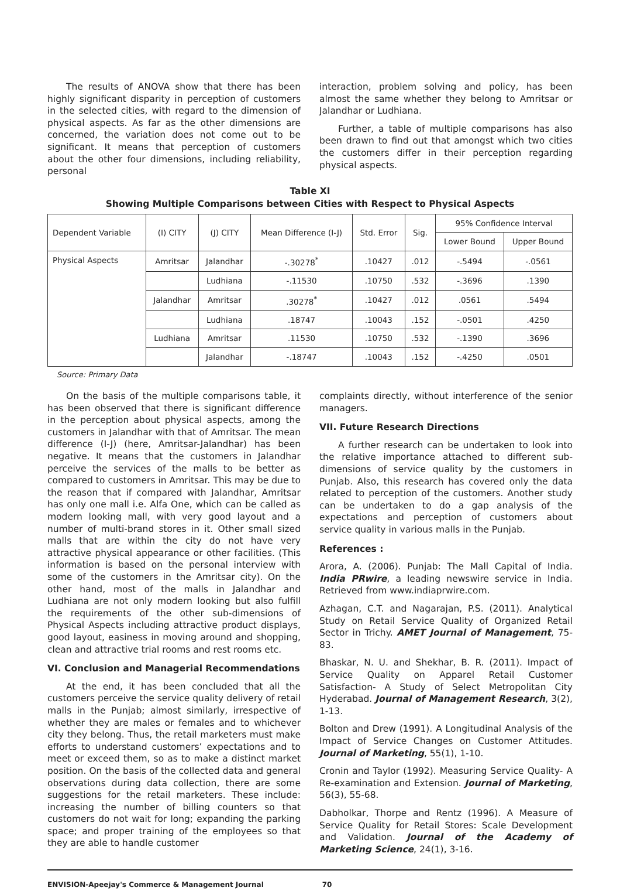The results of ANOVA show that there has been highly significant disparity in perception of customers in the selected cities, with regard to the dimension of physical aspects. As far as the other dimensions are concerned, the variation does not come out to be significant. It means that perception of customers about the other four dimensions, including reliability, personal
interaction, problem solving and policy, has been almost the same whether they belong to Amritsar or Jalandhar or Ludhiana.
Further, a table of multiple comparisons has also been drawn to find out that amongst which two cities the customers differ in their perception regarding physical aspects.
Table XI
Showing Multiple Comparisons between Cities with Respect to Physical Aspects
| Dependent Variable | (I) CITY | (J) CITY | Mean Difference (I-J) | Std. Error | Sig. | 95% Confidence Interval | |
| --- | --- | --- | --- | --- | --- | --- | --- |
| | | | | | | Lower Bound | Upper Bound |
| Physical Aspects | Amritsar | Jalandhar | -.30278<sup>*</sup> | .10427 | .012 | -.5494 | -.0561 |
| | | Ludhiana | -.11530 | .10750 | .532 | -.3696 | .1390 |
| | Jalandhar | Amritsar | .30278<sup>*</sup> | .10427 | .012 | .0561 | .5494 |
| | | Ludhiana | .18747 | .10043 | .152 | -.0501 | .4250 |
| | Ludhiana | Amritsar | .11530 | .10750 | .532 | -.1390 | .3696 |
| | | Jalandhar | -.18747 | .10043 | .152 | -.4250 | .0501 |
Source: Primary Data
On the basis of the multiple comparisons table, it has been observed that there is significant difference in the perception about physical aspects, among the customers in Jalandhar with that of Amritsar. The mean difference (I-J) (here, Amritsar-Jalandhar) has been negative. It means that the customers in Jalandhar perceive the services of the malls to be better as compared to customers in Amritsar. This may be due to the reason that if compared with Jalandhar, Amritsar has only one mall i.e. Alfa One, which can be called as modern looking mall, with very good layout and a number of multi-brand stores in it. Other small sized malls that are within the city do not have very attractive physical appearance or other facilities. (This information is based on the personal interview with some of the customers in the Amritsar city). On the other hand, most of the malls in Jalandhar and Ludhiana are not only modern looking but also fulfill the requirements of the other sub-dimensions of Physical Aspects including attractive product displays, good layout, easiness in moving around and shopping, clean and attractive trial rooms and rest rooms etc.
VI. Conclusion and Managerial Recommendations
At the end, it has been concluded that all the customers perceive the service quality delivery of retail malls in the Punjab; almost similarly, irrespective of whether they are males or females and to whichever city they belong. Thus, the retail marketers must make efforts to understand customers’ expectations and to meet or exceed them, so as to make a distinct market position. On the basis of the collected data and general observations during data collection, there are some suggestions for the retail marketers. These include: increasing the number of billing counters so that customers do not wait for long; expanding the parking space; and proper training of the employees so that they are able to handle customer
complaints directly, without interference of the senior managers.
VII. Future Research Directions
A further research can be undertaken to look into the relative importance attached to different sub-dimensions of service quality by the customers in Punjab. Also, this research has covered only the data related to perception of the customers. Another study can be undertaken to do a gap analysis of the expectations and perception of customers about service quality in various malls in the Punjab.
References :
Arora, A. (2006). Punjab: The Mall Capital of India. India PRwire, a leading newswire service in India. Retrieved from www.indiaprwire.com.
Azhagan, C.T. and Nagarajan, P.S. (2011). Analytical Study on Retail Service Quality of Organized Retail Sector in Trichy. AMET Journal of Management, 75-83.
Bhaskar, N. U. and Shekhar, B. R. (2011). Impact of Service Quality on Apparel Retail Customer Satisfaction- A Study of Select Metropolitan City Hyderabad. Journal of Management Research, 3(2), 1-13.
Bolton and Drew (1991). A Longitudinal Analysis of the Impact of Service Changes on Customer Attitudes. Journal of Marketing, 55(1), 1-10.
Cronin and Taylor (1992). Measuring Service Quality- A Re-examination and Extension. Journal of Marketing, 56(3), 55-68.
Dabholkar, Thorpe and Rentz (1996). A Measure of Service Quality for Retail Stores: Scale Development and Validation. Journal of the Academy of Marketing Science, 24(1), 3-16.
ENVISION-Apeejay's Commerce & Management Journal 70